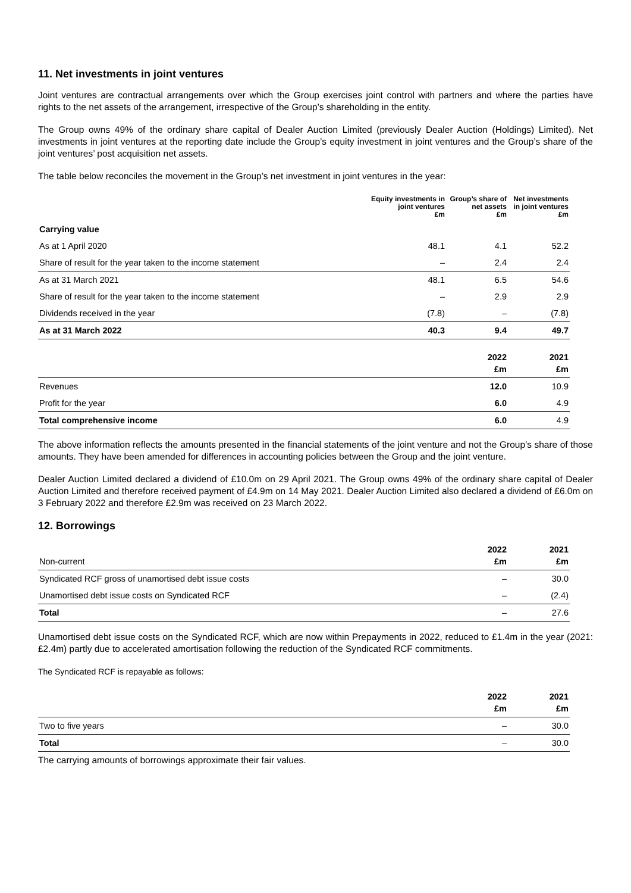11. Net investments in joint ventures
Joint ventures are contractual arrangements over which the Group exercises joint control with partners and where the parties have rights to the net assets of the arrangement, irrespective of the Group’s shareholding in the entity.
The Group owns 49% of the ordinary share capital of Dealer Auction Limited (previously Dealer Auction (Holdings) Limited). Net investments in joint ventures at the reporting date include the Group’s equity investment in joint ventures and the Group’s share of the joint ventures’ post acquisition net assets.
The table below reconciles the movement in the Group’s net investment in joint ventures in the year:
| | Equity investments in joint ventures £m | Group’s share of net assets £m | Net investments in joint ventures £m |
| --- | --- | --- | --- |
| Carrying value | | | |
| As at 1 April 2020 | 48.1 | 4.1 | 52.2 |
| Share of result for the year taken to the income statement | – | 2.4 | 2.4 |
| As at 31 March 2021 | 48.1 | 6.5 | 54.6 |
| Share of result for the year taken to the income statement | – | 2.9 | 2.9 |
| Dividends received in the year | (7.8) | – | (7.8) |
| As at 31 March 2022 | 40.3 | 9.4 | 49.7 |
| | 2022 £m | 2021 £m |
| --- | --- | --- |
| Revenues | 12.0 | 10.9 |
| Profit for the year | 6.0 | 4.9 |
| Total comprehensive income | 6.0 | 4.9 |
The above information reflects the amounts presented in the financial statements of the joint venture and not the Group’s share of those amounts. They have been amended for differences in accounting policies between the Group and the joint venture.
Dealer Auction Limited declared a dividend of £10.0m on 29 April 2021. The Group owns 49% of the ordinary share capital of Dealer Auction Limited and therefore received payment of £4.9m on 14 May 2021. Dealer Auction Limited also declared a dividend of £6.0m on 3 February 2022 and therefore £2.9m was received on 23 March 2022.
12. Borrowings
| Non-current | 2022 £m | 2021 £m |
| --- | --- | --- |
| Syndicated RCF gross of unamortised debt issue costs | – | 30.0 |
| Unamortised debt issue costs on Syndicated RCF | – | (2.4) |
| Total | – | 27.6 |
Unamortised debt issue costs on the Syndicated RCF, which are now within Prepayments in 2022, reduced to £1.4m in the year (2021: £2.4m) partly due to accelerated amortisation following the reduction of the Syndicated RCF commitments.
The Syndicated RCF is repayable as follows:
| | 2022 £m | 2021 £m |
| --- | --- | --- |
| Two to five years | – | 30.0 |
| Total | – | 30.0 |
The carrying amounts of borrowings approximate their fair values.